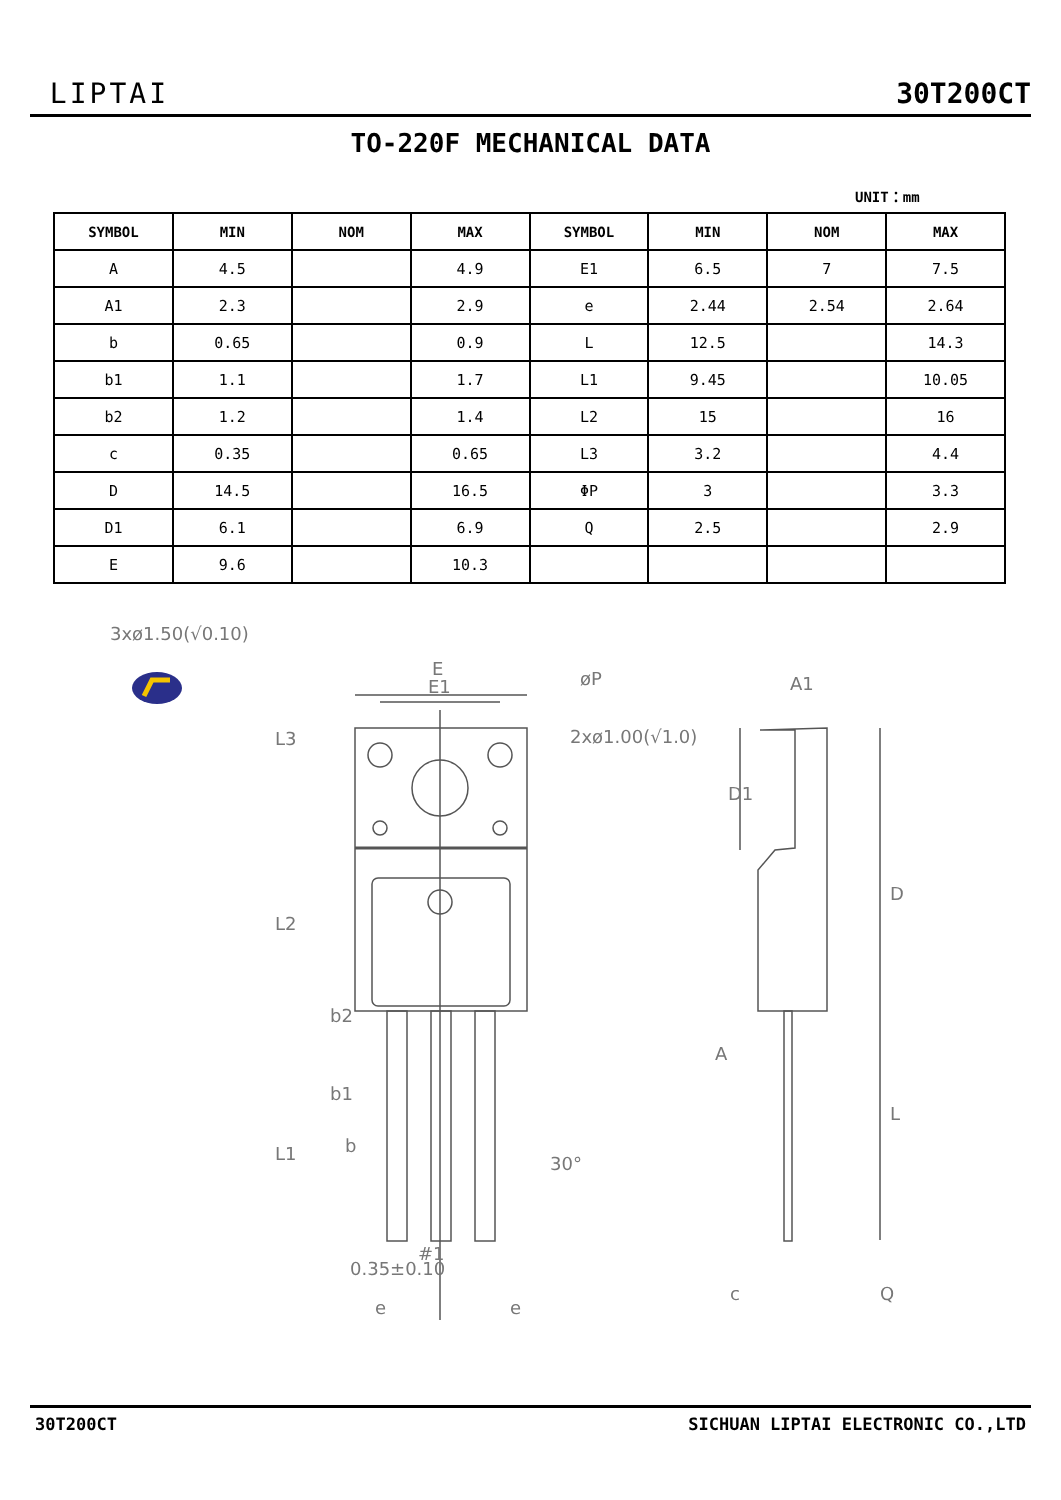LIPTAI
30T200CT
TO-220F MECHANICAL DATA
UNIT：mm
| SYMBOL | MIN | NOM | MAX | SYMBOL | MIN | NOM | MAX |
| --- | --- | --- | --- | --- | --- | --- | --- |
| A | 4.5 | | 4.9 | E1 | 6.5 | 7 | 7.5 |
| A1 | 2.3 | | 2.9 | e | 2.44 | 2.54 | 2.64 |
| b | 0.65 | | 0.9 | L | 12.5 | | 14.3 |
| b1 | 1.1 | | 1.7 | L1 | 9.45 | | 10.05 |
| b2 | 1.2 | | 1.4 | L2 | 15 | | 16 |
| c | 0.35 | | 0.65 | L3 | 3.2 | | 4.4 |
| D | 14.5 | | 16.5 | ΦP | 3 | | 3.3 |
| D1 | 6.1 | | 6.9 | Q | 2.5 | | 2.9 |
| E | 9.6 | | 10.3 | | | | |
3xø1.50(√0.10)
E
E1
øP
2xø1.00(√1.0)
A1
L3
L2
b2
b1
b
L1
30°
0.35±0.10
#1
e
e
D1
D
A
L
c
Q
30T200CT SICHUAN LIPTAI ELECTRONIC CO.,LTD